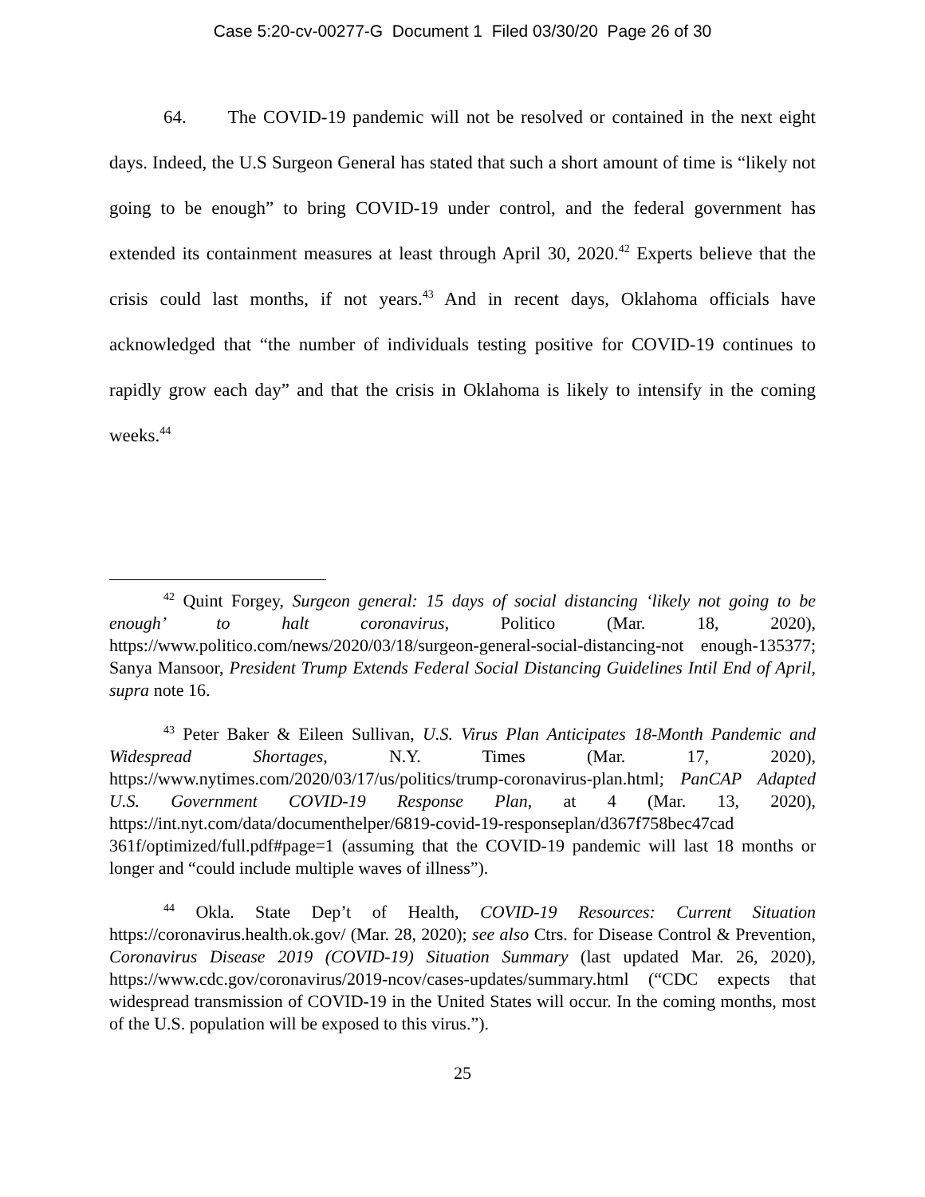Case 5:20-cv-00277-G Document 1 Filed 03/30/20 Page 26 of 30
64. The COVID-19 pandemic will not be resolved or contained in the next eight days. Indeed, the U.S Surgeon General has stated that such a short amount of time is “likely not going to be enough” to bring COVID-19 under control, and the federal government has extended its containment measures at least through April 30, 2020.<sup>42</sup> Experts believe that the crisis could last months, if not years.<sup>43</sup> And in recent days, Oklahoma officials have acknowledged that “the number of individuals testing positive for COVID-19 continues to rapidly grow each day” and that the crisis in Oklahoma is likely to intensify in the coming weeks.<sup>44</sup>
<sup>42</sup> Quint Forgey, Surgeon general: 15 days of social distancing ‘likely not going to be enough’ to halt coronavirus, Politico (Mar. 18, 2020), https://www.politico.com/news/2020/03/18/surgeon-general-social-distancing-not enough-135377; Sanya Mansoor, President Trump Extends Federal Social Distancing Guidelines Intil End of April, supra note 16.
<sup>43</sup> Peter Baker & Eileen Sullivan, U.S. Virus Plan Anticipates 18-Month Pandemic and Widespread Shortages, N.Y. Times (Mar. 17, 2020), https://www.nytimes.com/2020/03/17/us/politics/trump-coronavirus-plan.html; PanCAP Adapted U.S. Government COVID-19 Response Plan, at 4 (Mar. 13, 2020), https://int.nyt.com/data/documenthelper/6819-covid-19-responseplan/d367f758bec47cad 361f/optimized/full.pdf#page=1 (assuming that the COVID-19 pandemic will last 18 months or longer and “could include multiple waves of illness”).
<sup>44</sup> Okla. State Dep’t of Health, COVID-19 Resources: Current Situation https://coronavirus.health.ok.gov/ (Mar. 28, 2020); see also Ctrs. for Disease Control & Prevention, Coronavirus Disease 2019 (COVID-19) Situation Summary (last updated Mar. 26, 2020), https://www.cdc.gov/coronavirus/2019-ncov/cases-updates/summary.html (“CDC expects that widespread transmission of COVID-19 in the United States will occur. In the coming months, most of the U.S. population will be exposed to this virus.”).
25